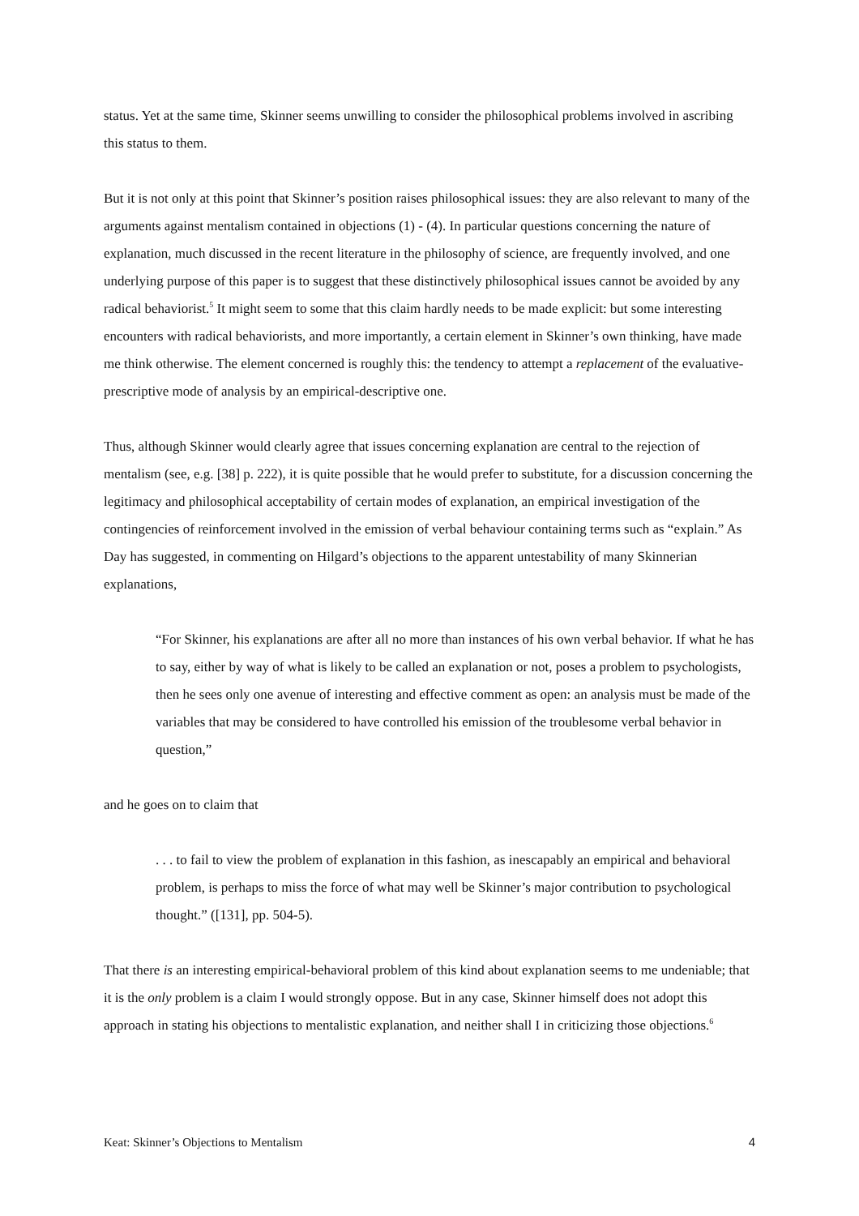status. Yet at the same time, Skinner seems unwilling to consider the philosophical problems involved in ascribing this status to them.
But it is not only at this point that Skinner’s position raises philosophical issues: they are also relevant to many of the arguments against mentalism contained in objections (1) - (4). In particular questions concerning the nature of explanation, much discussed in the recent literature in the philosophy of science, are frequently involved, and one underlying purpose of this paper is to suggest that these distinctively philosophical issues cannot be avoided by any radical behaviorist.<sup>5</sup> It might seem to some that this claim hardly needs to be made explicit: but some interesting encounters with radical behaviorists, and more importantly, a certain element in Skinner’s own thinking, have made me think otherwise. The element concerned is roughly this: the tendency to attempt a replacement of the evaluative-prescriptive mode of analysis by an empirical-descriptive one.
Thus, although Skinner would clearly agree that issues concerning explanation are central to the rejection of mentalism (see, e.g. [38] p. 222), it is quite possible that he would prefer to substitute, for a discussion concerning the legitimacy and philosophical acceptability of certain modes of explanation, an empirical investigation of the contingencies of reinforcement involved in the emission of verbal behaviour containing terms such as “explain.” As Day has suggested, in commenting on Hilgard’s objections to the apparent untestability of many Skinnerian explanations,
“For Skinner, his explanations are after all no more than instances of his own verbal behavior. If what he has to say, either by way of what is likely to be called an explanation or not, poses a problem to psychologists, then he sees only one avenue of interesting and effective comment as open: an analysis must be made of the variables that may be considered to have controlled his emission of the troublesome verbal behavior in question,”
and he goes on to claim that
. . . to fail to view the problem of explanation in this fashion, as inescapably an empirical and behavioral problem, is perhaps to miss the force of what may well be Skinner’s major contribution to psychological thought.” ([131], pp. 504-5).
That there is an interesting empirical-behavioral problem of this kind about explanation seems to me undeniable; that it is the only problem is a claim I would strongly oppose. But in any case, Skinner himself does not adopt this approach in stating his objections to mentalistic explanation, and neither shall I in criticizing those objections.<sup>6</sup>
Keat: Skinner’s Objections to Mentalism 4